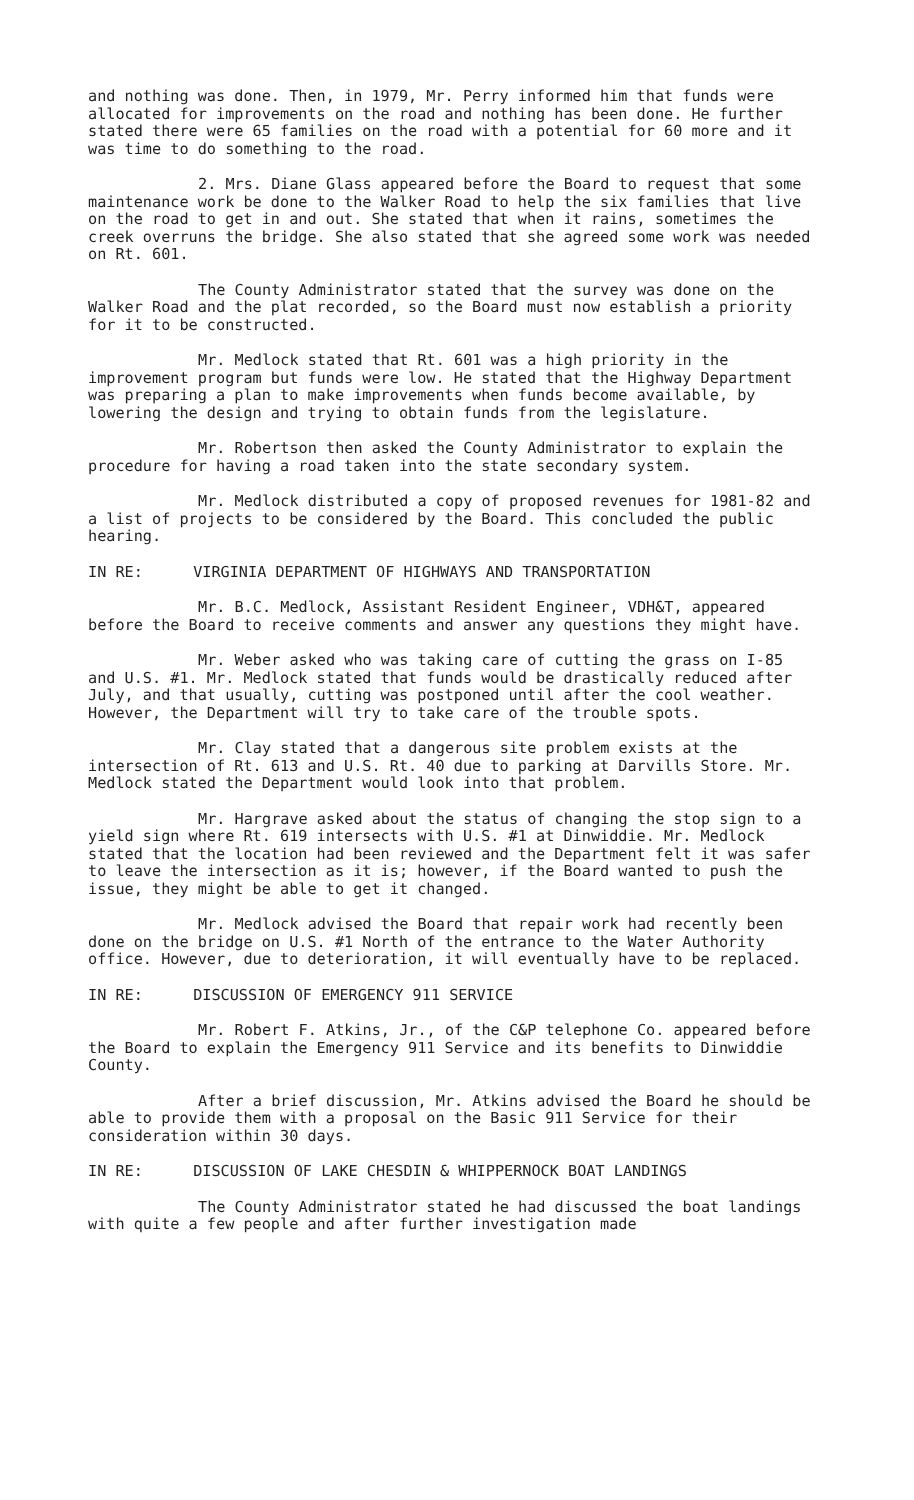and nothing was done. Then, in 1979, Mr. Perry informed him that funds were allocated for improvements on the road and nothing has been done. He further stated there were 65 families on the road with a potential for 60 more and it was time to do something to the road.
2. Mrs. Diane Glass appeared before the Board to request that some maintenance work be done to the Walker Road to help the six families that live on the road to get in and out. She stated that when it rains, sometimes the creek overruns the bridge. She also stated that she agreed some work was needed on Rt. 601.
The County Administrator stated that the survey was done on the Walker Road and the plat recorded, so the Board must now establish a priority for it to be constructed.
Mr. Medlock stated that Rt. 601 was a high priority in the improvement program but funds were low. He stated that the Highway Department was preparing a plan to make improvements when funds become available, by lowering the design and trying to obtain funds from the legislature.
Mr. Robertson then asked the County Administrator to explain the procedure for having a road taken into the state secondary system.
Mr. Medlock distributed a copy of proposed revenues for 1981-82 and a list of projects to be considered by the Board. This concluded the public hearing.
IN RE: VIRGINIA DEPARTMENT OF HIGHWAYS AND TRANSPORTATION
Mr. B.C. Medlock, Assistant Resident Engineer, VDH&T, appeared before the Board to receive comments and answer any questions they might have.
Mr. Weber asked who was taking care of cutting the grass on I-85 and U.S. #1. Mr. Medlock stated that funds would be drastically reduced after July, and that usually, cutting was postponed until after the cool weather. However, the Department will try to take care of the trouble spots.
Mr. Clay stated that a dangerous site problem exists at the intersection of Rt. 613 and U.S. Rt. 40 due to parking at Darvills Store. Mr. Medlock stated the Department would look into that problem.
Mr. Hargrave asked about the status of changing the stop sign to a yield sign where Rt. 619 intersects with U.S. #1 at Dinwiddie. Mr. Medlock stated that the location had been reviewed and the Department felt it was safer to leave the intersection as it is; however, if the Board wanted to push the issue, they might be able to get it changed.
Mr. Medlock advised the Board that repair work had recently been done on the bridge on U.S. #1 North of the entrance to the Water Authority office. However, due to deterioration, it will eventually have to be replaced.
IN RE: DISCUSSION OF EMERGENCY 911 SERVICE
Mr. Robert F. Atkins, Jr., of the C&P telephone Co. appeared before the Board to explain the Emergency 911 Service and its benefits to Dinwiddie County.
After a brief discussion, Mr. Atkins advised the Board he should be able to provide them with a proposal on the Basic 911 Service for their consideration within 30 days.
IN RE: DISCUSSION OF LAKE CHESDIN & WHIPPERNOCK BOAT LANDINGS
The County Administrator stated he had discussed the boat landings with quite a few people and after further investigation made